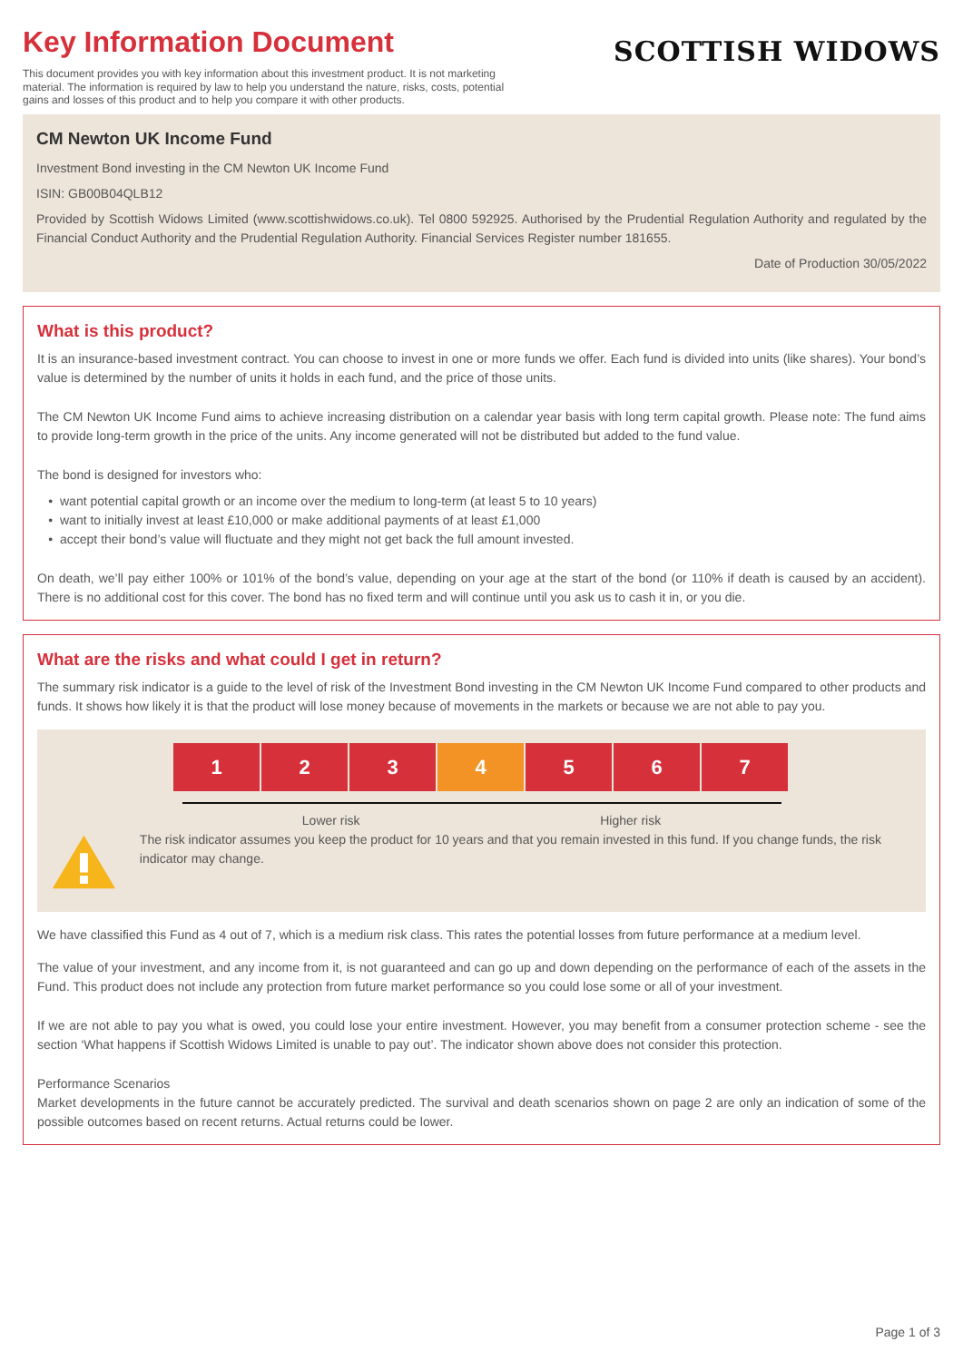Key Information Document
This document provides you with key information about this investment product. It is not marketing material. The information is required by law to help you understand the nature, risks, costs, potential gains and losses of this product and to help you compare it with other products.
SCOTTISH WIDOWS
CM Newton UK Income Fund
Investment Bond investing in the CM Newton UK Income Fund
ISIN: GB00B04QLB12
Provided by Scottish Widows Limited (www.scottishwidows.co.uk). Tel 0800 592925. Authorised by the Prudential Regulation Authority and regulated by the Financial Conduct Authority and the Prudential Regulation Authority. Financial Services Register number 181655.
Date of Production 30/05/2022
What is this product?
It is an insurance-based investment contract. You can choose to invest in one or more funds we offer. Each fund is divided into units (like shares). Your bond’s value is determined by the number of units it holds in each fund, and the price of those units.
The CM Newton UK Income Fund aims to achieve increasing distribution on a calendar year basis with long term capital growth. Please note: The fund aims to provide long-term growth in the price of the units. Any income generated will not be distributed but added to the fund value.
The bond is designed for investors who:
want potential capital growth or an income over the medium to long-term (at least 5 to 10 years)
want to initially invest at least £10,000 or make additional payments of at least £1,000
accept their bond’s value will fluctuate and they might not get back the full amount invested.
On death, we’ll pay either 100% or 101% of the bond’s value, depending on your age at the start of the bond (or 110% if death is caused by an accident). There is no additional cost for this cover. The bond has no fixed term and will continue until you ask us to cash it in, or you die.
What are the risks and what could I get in return?
The summary risk indicator is a guide to the level of risk of the Investment Bond investing in the CM Newton UK Income Fund compared to other products and funds. It shows how likely it is that the product will lose money because of movements in the markets or because we are not able to pay you.
| 1 | 2 | 3 | 4 | 5 | 6 | 7 |
Lower risk Higher risk
The risk indicator assumes you keep the product for 10 years and that you remain invested in this fund. If you change funds, the risk indicator may change.
We have classified this Fund as 4 out of 7, which is a medium risk class. This rates the potential losses from future performance at a medium level.
The value of your investment, and any income from it, is not guaranteed and can go up and down depending on the performance of each of the assets in the Fund. This product does not include any protection from future market performance so you could lose some or all of your investment.
If we are not able to pay you what is owed, you could lose your entire investment. However, you may benefit from a consumer protection scheme - see the section ‘What happens if Scottish Widows Limited is unable to pay out’. The indicator shown above does not consider this protection.
Performance Scenarios
Market developments in the future cannot be accurately predicted. The survival and death scenarios shown on page 2 are only an indication of some of the possible outcomes based on recent returns. Actual returns could be lower.
Page 1 of 3